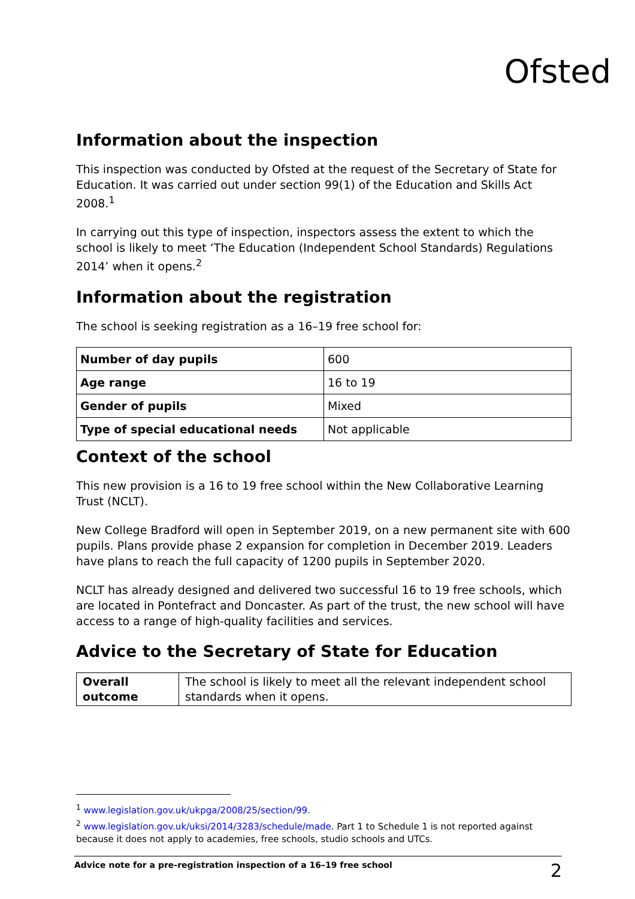Ofsted
Information about the inspection
This inspection was conducted by Ofsted at the request of the Secretary of State for Education. It was carried out under section 99(1) of the Education and Skills Act 2008.<sup>1</sup>
In carrying out this type of inspection, inspectors assess the extent to which the school is likely to meet ‘The Education (Independent School Standards) Regulations 2014’ when it opens.<sup>2</sup>
Information about the registration
The school is seeking registration as a 16–19 free school for:
| Number of day pupils | 600 |
| Age range | 16 to 19 |
| Gender of pupils | Mixed |
| Type of special educational needs | Not applicable |
Context of the school
This new provision is a 16 to 19 free school within the New Collaborative Learning Trust (NCLT).
New College Bradford will open in September 2019, on a new permanent site with 600 pupils. Plans provide phase 2 expansion for completion in December 2019. Leaders have plans to reach the full capacity of 1200 pupils in September 2020.
NCLT has already designed and delivered two successful 16 to 19 free schools, which are located in Pontefract and Doncaster. As part of the trust, the new school will have access to a range of high-quality facilities and services.
Advice to the Secretary of State for Education
| Overall outcome | The school is likely to meet all the relevant independent school standards when it opens. |
<sup>1</sup> www.legislation.gov.uk/ukpga/2008/25/section/99.
<sup>2</sup> www.legislation.gov.uk/uksi/2014/3283/schedule/made. Part 1 to Schedule 1 is not reported against because it does not apply to academies, free schools, studio schools and UTCs.
Advice note for a pre-registration inspection of a 16–19 free school 2